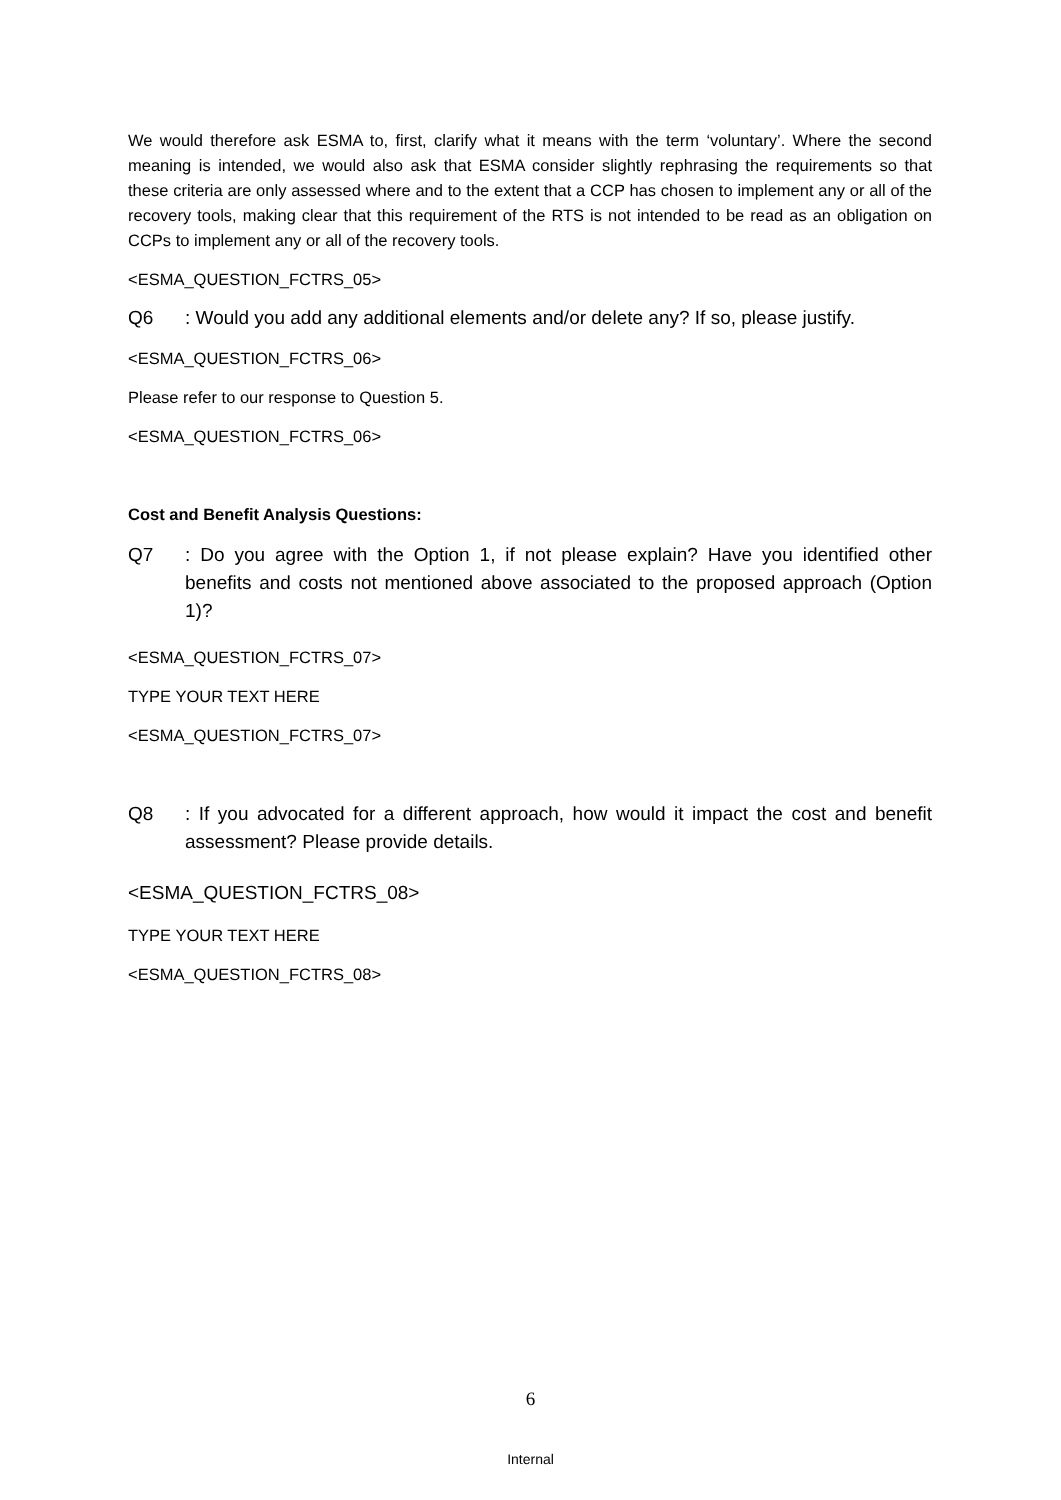We would therefore ask ESMA to, first, clarify what it means with the term ‘voluntary’. Where the second meaning is intended, we would also ask that ESMA consider slightly rephrasing the requirements so that these criteria are only assessed where and to the extent that a CCP has chosen to implement any or all of the recovery tools, making clear that this requirement of the RTS is not intended to be read as an obligation on CCPs to implement any or all of the recovery tools.
<ESMA_QUESTION_FCTRS_05>
Q6: Would you add any additional elements and/or delete any? If so, please justify.
<ESMA_QUESTION_FCTRS_06>
Please refer to our response to Question 5.
<ESMA_QUESTION_FCTRS_06>
Cost and Benefit Analysis Questions:
Q7: Do you agree with the Option 1, if not please explain? Have you identified other benefits and costs not mentioned above associated to the proposed approach (Option 1)?
<ESMA_QUESTION_FCTRS_07>
TYPE YOUR TEXT HERE
<ESMA_QUESTION_FCTRS_07>
Q8: If you advocated for a different approach, how would it impact the cost and benefit assessment? Please provide details.
<ESMA_QUESTION_FCTRS_08>
TYPE YOUR TEXT HERE
<ESMA_QUESTION_FCTRS_08>
6
Internal